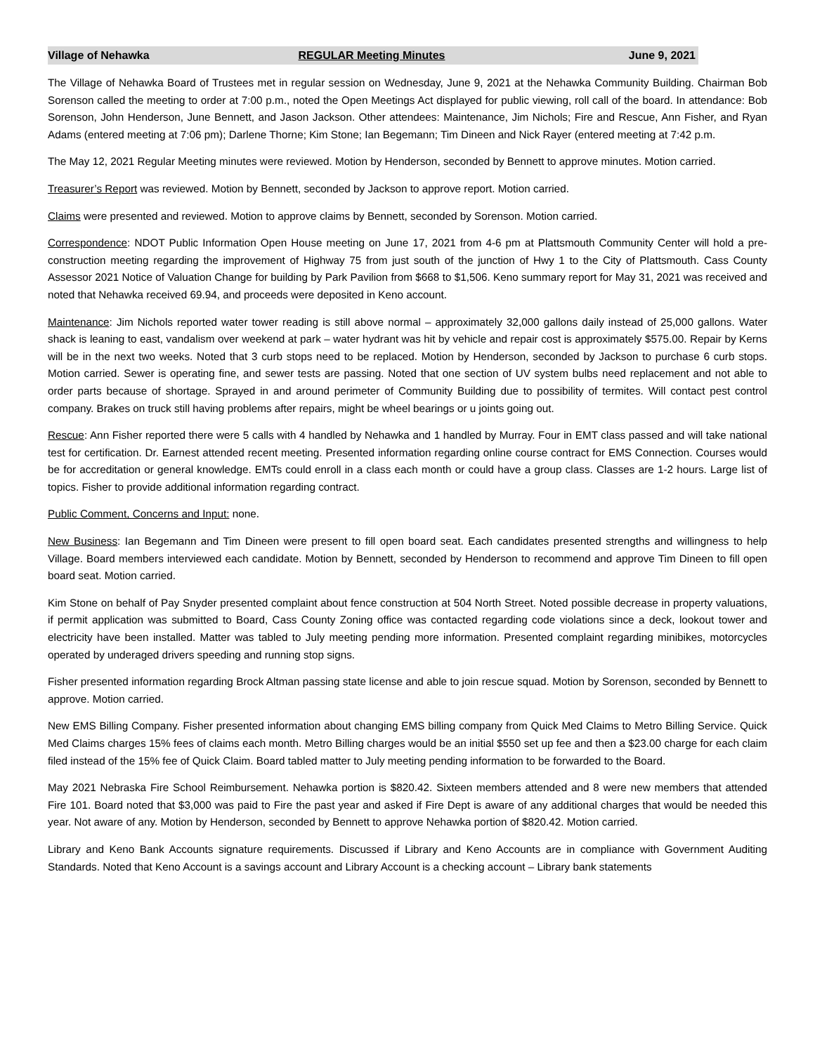Village of Nehawka REGULAR Meeting Minutes June 9, 2021
The Village of Nehawka Board of Trustees met in regular session on Wednesday, June 9, 2021 at the Nehawka Community Building. Chairman Bob Sorenson called the meeting to order at 7:00 p.m., noted the Open Meetings Act displayed for public viewing, roll call of the board. In attendance: Bob Sorenson, John Henderson, June Bennett, and Jason Jackson. Other attendees: Maintenance, Jim Nichols; Fire and Rescue, Ann Fisher, and Ryan Adams (entered meeting at 7:06 pm); Darlene Thorne; Kim Stone; Ian Begemann; Tim Dineen and Nick Rayer (entered meeting at 7:42 p.m.
The May 12, 2021 Regular Meeting minutes were reviewed. Motion by Henderson, seconded by Bennett to approve minutes. Motion carried.
Treasurer’s Report was reviewed. Motion by Bennett, seconded by Jackson to approve report. Motion carried.
Claims were presented and reviewed. Motion to approve claims by Bennett, seconded by Sorenson. Motion carried.
Correspondence: NDOT Public Information Open House meeting on June 17, 2021 from 4-6 pm at Plattsmouth Community Center will hold a pre-construction meeting regarding the improvement of Highway 75 from just south of the junction of Hwy 1 to the City of Plattsmouth. Cass County Assessor 2021 Notice of Valuation Change for building by Park Pavilion from $668 to $1,506. Keno summary report for May 31, 2021 was received and noted that Nehawka received 69.94, and proceeds were deposited in Keno account.
Maintenance: Jim Nichols reported water tower reading is still above normal – approximately 32,000 gallons daily instead of 25,000 gallons. Water shack is leaning to east, vandalism over weekend at park – water hydrant was hit by vehicle and repair cost is approximately $575.00. Repair by Kerns will be in the next two weeks. Noted that 3 curb stops need to be replaced. Motion by Henderson, seconded by Jackson to purchase 6 curb stops. Motion carried. Sewer is operating fine, and sewer tests are passing. Noted that one section of UV system bulbs need replacement and not able to order parts because of shortage. Sprayed in and around perimeter of Community Building due to possibility of termites. Will contact pest control company. Brakes on truck still having problems after repairs, might be wheel bearings or u joints going out.
Rescue: Ann Fisher reported there were 5 calls with 4 handled by Nehawka and 1 handled by Murray. Four in EMT class passed and will take national test for certification. Dr. Earnest attended recent meeting. Presented information regarding online course contract for EMS Connection. Courses would be for accreditation or general knowledge. EMTs could enroll in a class each month or could have a group class. Classes are 1-2 hours. Large list of topics. Fisher to provide additional information regarding contract.
Public Comment, Concerns and Input: none.
New Business: Ian Begemann and Tim Dineen were present to fill open board seat. Each candidates presented strengths and willingness to help Village. Board members interviewed each candidate. Motion by Bennett, seconded by Henderson to recommend and approve Tim Dineen to fill open board seat. Motion carried.
Kim Stone on behalf of Pay Snyder presented complaint about fence construction at 504 North Street. Noted possible decrease in property valuations, if permit application was submitted to Board, Cass County Zoning office was contacted regarding code violations since a deck, lookout tower and electricity have been installed. Matter was tabled to July meeting pending more information. Presented complaint regarding minibikes, motorcycles operated by underaged drivers speeding and running stop signs.
Fisher presented information regarding Brock Altman passing state license and able to join rescue squad. Motion by Sorenson, seconded by Bennett to approve. Motion carried.
New EMS Billing Company. Fisher presented information about changing EMS billing company from Quick Med Claims to Metro Billing Service. Quick Med Claims charges 15% fees of claims each month. Metro Billing charges would be an initial $550 set up fee and then a $23.00 charge for each claim filed instead of the 15% fee of Quick Claim. Board tabled matter to July meeting pending information to be forwarded to the Board.
May 2021 Nebraska Fire School Reimbursement. Nehawka portion is $820.42. Sixteen members attended and 8 were new members that attended Fire 101. Board noted that $3,000 was paid to Fire the past year and asked if Fire Dept is aware of any additional charges that would be needed this year. Not aware of any. Motion by Henderson, seconded by Bennett to approve Nehawka portion of $820.42. Motion carried.
Library and Keno Bank Accounts signature requirements. Discussed if Library and Keno Accounts are in compliance with Government Auditing Standards. Noted that Keno Account is a savings account and Library Account is a checking account – Library bank statements